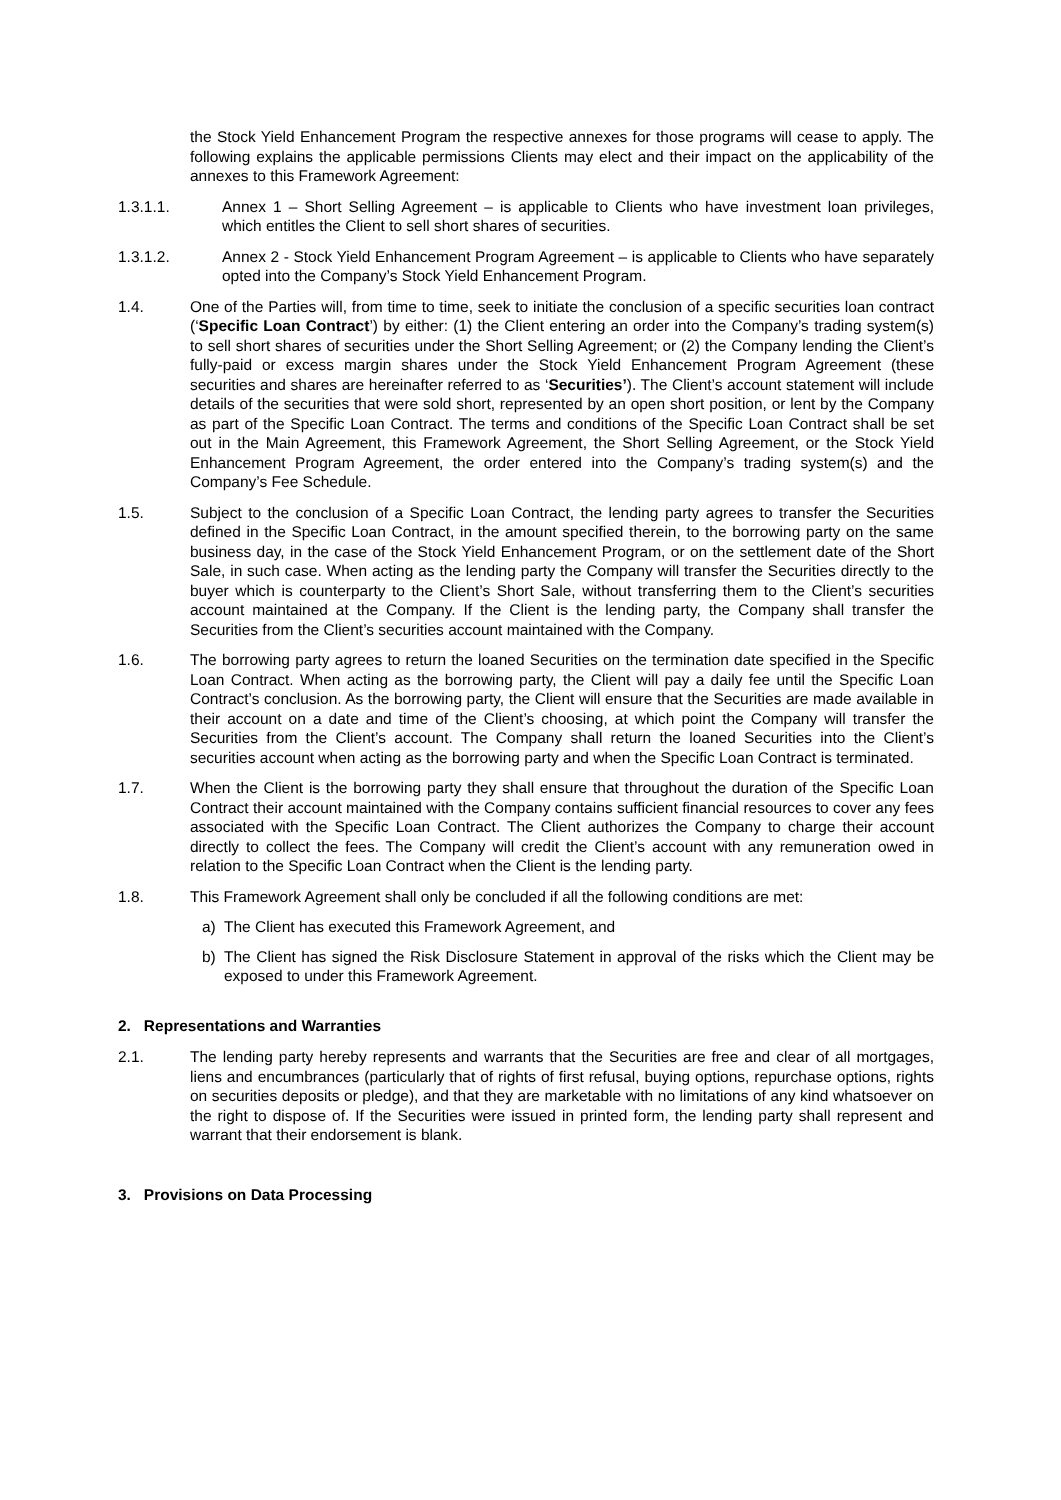the Stock Yield Enhancement Program the respective annexes for those programs will cease to apply. The following explains the applicable permissions Clients may elect and their impact on the applicability of the annexes to this Framework Agreement:
1.3.1.1. Annex 1 – Short Selling Agreement – is applicable to Clients who have investment loan privileges, which entitles the Client to sell short shares of securities.
1.3.1.2. Annex 2 - Stock Yield Enhancement Program Agreement – is applicable to Clients who have separately opted into the Company’s Stock Yield Enhancement Program.
1.4. One of the Parties will, from time to time, seek to initiate the conclusion of a specific securities loan contract (‘Specific Loan Contract’) by either: (1) the Client entering an order into the Company’s trading system(s) to sell short shares of securities under the Short Selling Agreement; or (2) the Company lending the Client’s fully-paid or excess margin shares under the Stock Yield Enhancement Program Agreement (these securities and shares are hereinafter referred to as ‘Securities’). The Client’s account statement will include details of the securities that were sold short, represented by an open short position, or lent by the Company as part of the Specific Loan Contract. The terms and conditions of the Specific Loan Contract shall be set out in the Main Agreement, this Framework Agreement, the Short Selling Agreement, or the Stock Yield Enhancement Program Agreement, the order entered into the Company’s trading system(s) and the Company’s Fee Schedule.
1.5. Subject to the conclusion of a Specific Loan Contract, the lending party agrees to transfer the Securities defined in the Specific Loan Contract, in the amount specified therein, to the borrowing party on the same business day, in the case of the Stock Yield Enhancement Program, or on the settlement date of the Short Sale, in such case. When acting as the lending party the Company will transfer the Securities directly to the buyer which is counterparty to the Client’s Short Sale, without transferring them to the Client’s securities account maintained at the Company. If the Client is the lending party, the Company shall transfer the Securities from the Client’s securities account maintained with the Company.
1.6. The borrowing party agrees to return the loaned Securities on the termination date specified in the Specific Loan Contract. When acting as the borrowing party, the Client will pay a daily fee until the Specific Loan Contract’s conclusion. As the borrowing party, the Client will ensure that the Securities are made available in their account on a date and time of the Client’s choosing, at which point the Company will transfer the Securities from the Client’s account. The Company shall return the loaned Securities into the Client’s securities account when acting as the borrowing party and when the Specific Loan Contract is terminated.
1.7. When the Client is the borrowing party they shall ensure that throughout the duration of the Specific Loan Contract their account maintained with the Company contains sufficient financial resources to cover any fees associated with the Specific Loan Contract. The Client authorizes the Company to charge their account directly to collect the fees. The Company will credit the Client’s account with any remuneration owed in relation to the Specific Loan Contract when the Client is the lending party.
1.8. This Framework Agreement shall only be concluded if all the following conditions are met:
a) The Client has executed this Framework Agreement, and
b) The Client has signed the Risk Disclosure Statement in approval of the risks which the Client may be exposed to under this Framework Agreement.
2. Representations and Warranties
2.1. The lending party hereby represents and warrants that the Securities are free and clear of all mortgages, liens and encumbrances (particularly that of rights of first refusal, buying options, repurchase options, rights on securities deposits or pledge), and that they are marketable with no limitations of any kind whatsoever on the right to dispose of. If the Securities were issued in printed form, the lending party shall represent and warrant that their endorsement is blank.
3. Provisions on Data Processing